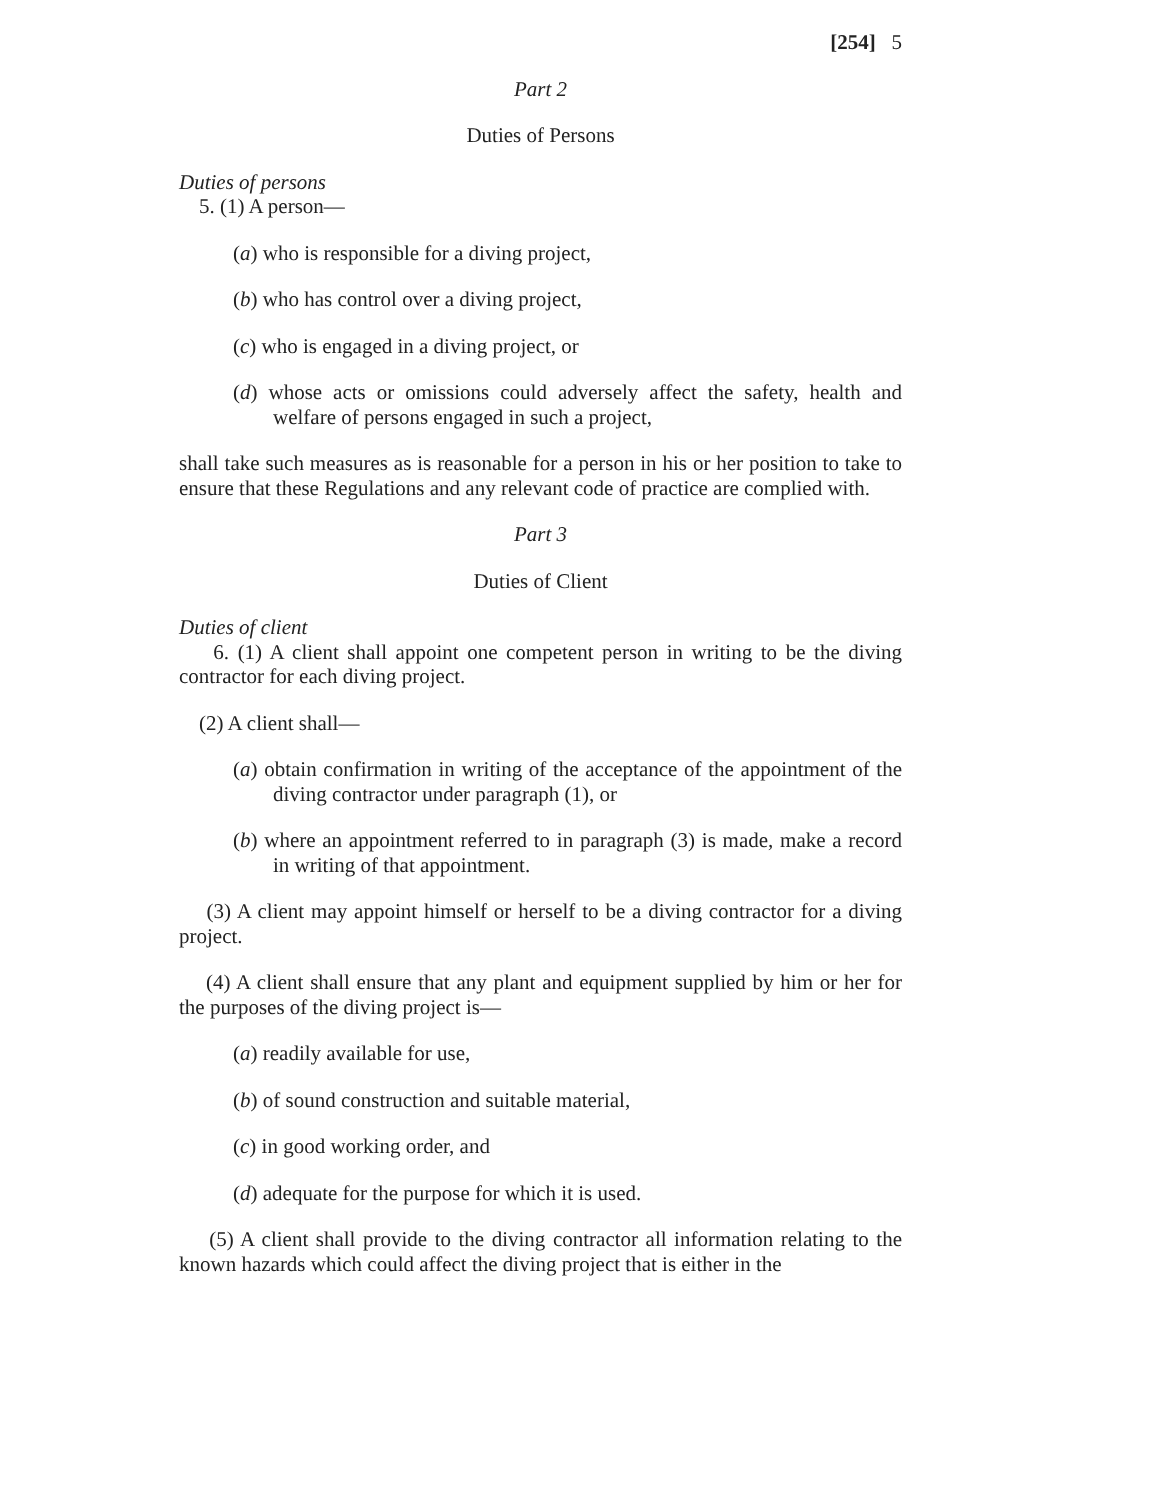[254] 5
Part 2
Duties of Persons
Duties of persons
5. (1) A person—
(a) who is responsible for a diving project,
(b) who has control over a diving project,
(c) who is engaged in a diving project, or
(d) whose acts or omissions could adversely affect the safety, health and welfare of persons engaged in such a project,
shall take such measures as is reasonable for a person in his or her position to take to ensure that these Regulations and any relevant code of practice are complied with.
Part 3
Duties of Client
Duties of client
6. (1) A client shall appoint one competent person in writing to be the diving contractor for each diving project.
(2) A client shall—
(a) obtain confirmation in writing of the acceptance of the appointment of the diving contractor under paragraph (1), or
(b) where an appointment referred to in paragraph (3) is made, make a record in writing of that appointment.
(3) A client may appoint himself or herself to be a diving contractor for a diving project.
(4) A client shall ensure that any plant and equipment supplied by him or her for the purposes of the diving project is—
(a) readily available for use,
(b) of sound construction and suitable material,
(c) in good working order, and
(d) adequate for the purpose for which it is used.
(5) A client shall provide to the diving contractor all information relating to the known hazards which could affect the diving project that is either in the